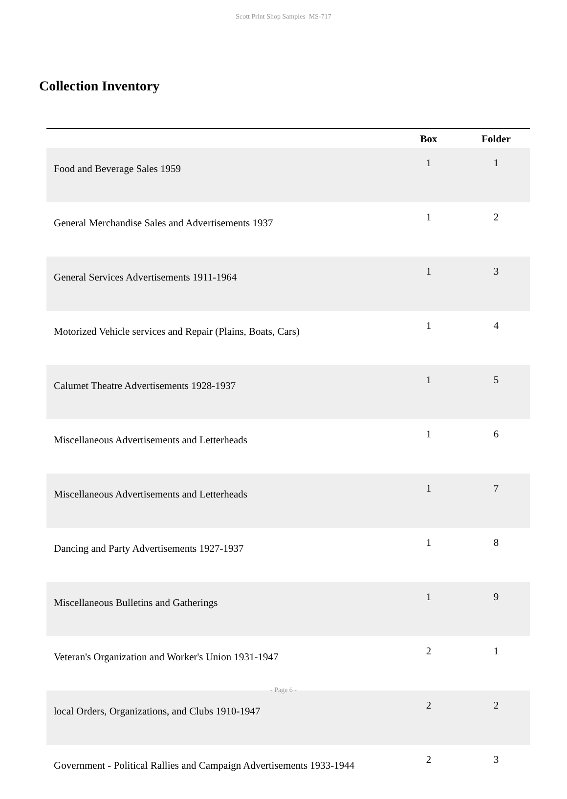Scott Print Shop Samples MS-717
Collection Inventory
| | Box | Folder |
| --- | --- | --- |
| Food and Beverage Sales 1959 | 1 | 1 |
| General Merchandise Sales and Advertisements 1937 | 1 | 2 |
| General Services Advertisements 1911-1964 | 1 | 3 |
| Motorized Vehicle services and Repair (Plains, Boats, Cars) | 1 | 4 |
| Calumet Theatre Advertisements 1928-1937 | 1 | 5 |
| Miscellaneous Advertisements and Letterheads | 1 | 6 |
| Miscellaneous Advertisements and Letterheads | 1 | 7 |
| Dancing and Party Advertisements 1927-1937 | 1 | 8 |
| Miscellaneous Bulletins and Gatherings | 1 | 9 |
| Veteran's Organization and Worker's Union 1931-1947 | 2 | 1 |
| local Orders, Organizations, and Clubs 1910-1947 | 2 | 2 |
| Government - Political Rallies and Campaign Advertisements 1933-1944 | 2 | 3 |
- Page 6 -